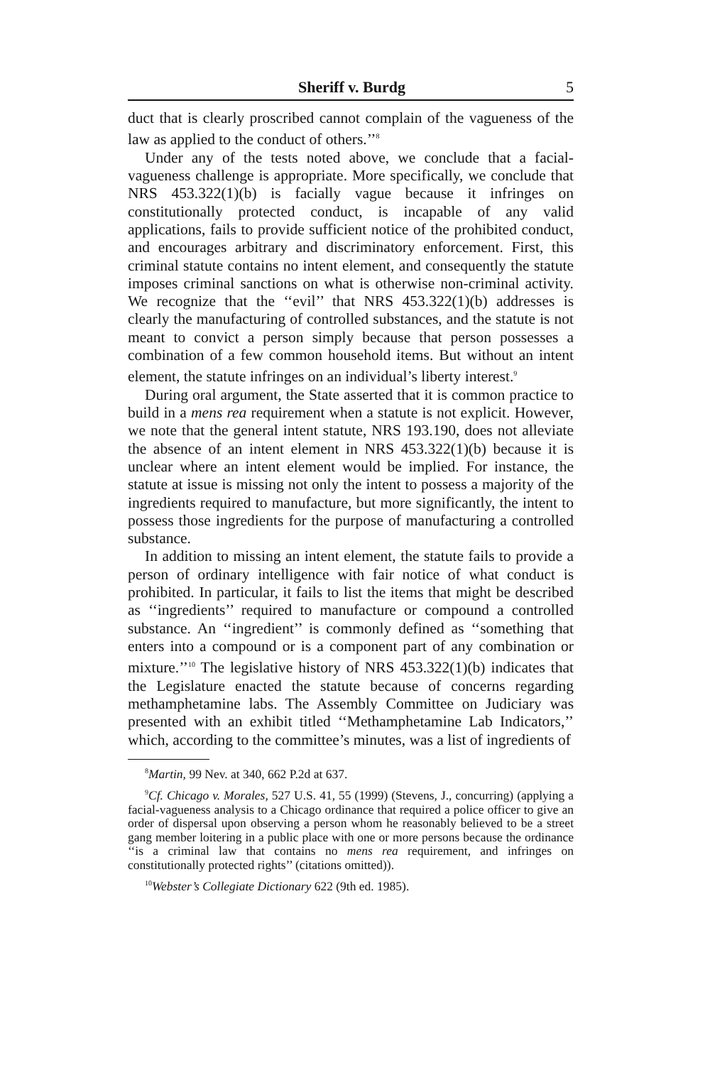Sheriff v. Burdg 5
duct that is clearly proscribed cannot complain of the vagueness of the law as applied to the conduct of others.’’<sup>8</sup>
Under any of the tests noted above, we conclude that a facial-vagueness challenge is appropriate. More specifically, we conclude that NRS 453.322(1)(b) is facially vague because it infringes on constitutionally protected conduct, is incapable of any valid applications, fails to provide sufficient notice of the prohibited conduct, and encourages arbitrary and discriminatory enforcement. First, this criminal statute contains no intent element, and consequently the statute imposes criminal sanctions on what is otherwise non-criminal activity. We recognize that the ‘‘evil’’ that NRS 453.322(1)(b) addresses is clearly the manufacturing of controlled substances, and the statute is not meant to convict a person simply because that person possesses a combination of a few common household items. But without an intent element, the statute infringes on an individual’s liberty interest.<sup>9</sup>
During oral argument, the State asserted that it is common practice to build in a mens rea requirement when a statute is not explicit. However, we note that the general intent statute, NRS 193.190, does not alleviate the absence of an intent element in NRS 453.322(1)(b) because it is unclear where an intent element would be implied. For instance, the statute at issue is missing not only the intent to possess a majority of the ingredients required to manufacture, but more significantly, the intent to possess those ingredients for the purpose of manufacturing a controlled substance.
In addition to missing an intent element, the statute fails to provide a person of ordinary intelligence with fair notice of what conduct is prohibited. In particular, it fails to list the items that might be described as ‘‘ingredients’’ required to manufacture or compound a controlled substance. An ‘‘ingredient’’ is commonly defined as ‘‘something that enters into a compound or is a component part of any combination or mixture.’’<sup>10</sup> The legislative history of NRS 453.322(1)(b) indicates that the Legislature enacted the statute because of concerns regarding methamphetamine labs. The Assembly Committee on Judiciary was presented with an exhibit titled ‘‘Methamphetamine Lab Indicators,’’ which, according to the committee’s minutes, was a list of ingredients of
<sup>8</sup> Martin, 99 Nev. at 340, 662 P.2d at 637.
<sup>9</sup> Cf. Chicago v. Morales, 527 U.S. 41, 55 (1999) (Stevens, J., concurring) (applying a facial-vagueness analysis to a Chicago ordinance that required a police officer to give an order of dispersal upon observing a person whom he reasonably believed to be a street gang member loitering in a public place with one or more persons because the ordinance ‘‘is a criminal law that contains no mens rea requirement, and infringes on constitutionally protected rights’’ (citations omitted)).
<sup>10</sup> Webster’s Collegiate Dictionary 622 (9th ed. 1985).